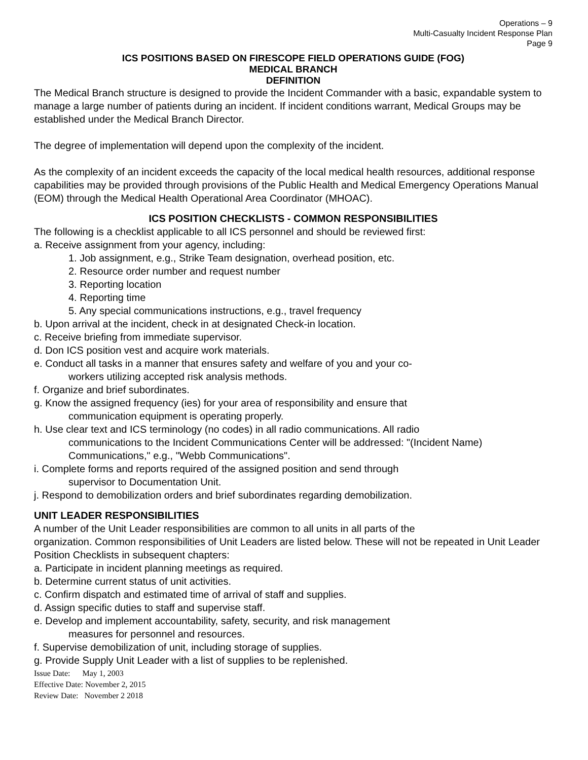Operations – 9
Multi-Casualty Incident Response Plan
Page 9
ICS POSITIONS BASED ON FIRESCOPE FIELD OPERATIONS GUIDE (FOG)
MEDICAL BRANCH
DEFINITION
The Medical Branch structure is designed to provide the Incident Commander with a basic, expandable system to manage a large number of patients during an incident. If incident conditions warrant, Medical Groups may be established under the Medical Branch Director.
The degree of implementation will depend upon the complexity of the incident.
As the complexity of an incident exceeds the capacity of the local medical health resources, additional response capabilities may be provided through provisions of the Public Health and Medical Emergency Operations Manual (EOM) through the Medical Health Operational Area Coordinator (MHOAC).
ICS POSITION CHECKLISTS - COMMON RESPONSIBILITIES
The following is a checklist applicable to all ICS personnel and should be reviewed first:
a. Receive assignment from your agency, including:
1. Job assignment, e.g., Strike Team designation, overhead position, etc.
2. Resource order number and request number
3. Reporting location
4. Reporting time
5. Any special communications instructions, e.g., travel frequency
b. Upon arrival at the incident, check in at designated Check-in location.
c. Receive briefing from immediate supervisor.
d. Don ICS position vest and acquire work materials.
e. Conduct all tasks in a manner that ensures safety and welfare of you and your co-
workers utilizing accepted risk analysis methods.
f. Organize and brief subordinates.
g. Know the assigned frequency (ies) for your area of responsibility and ensure that
communication equipment is operating properly.
h. Use clear text and ICS terminology (no codes) in all radio communications. All radio
communications to the Incident Communications Center will be addressed: "(Incident Name) Communications," e.g., "Webb Communications".
i. Complete forms and reports required of the assigned position and send through
supervisor to Documentation Unit.
j. Respond to demobilization orders and brief subordinates regarding demobilization.
UNIT LEADER RESPONSIBILITIES
A number of the Unit Leader responsibilities are common to all units in all parts of the
organization. Common responsibilities of Unit Leaders are listed below. These will not be repeated in Unit Leader Position Checklists in subsequent chapters:
a. Participate in incident planning meetings as required.
b. Determine current status of unit activities.
c. Confirm dispatch and estimated time of arrival of staff and supplies.
d. Assign specific duties to staff and supervise staff.
e. Develop and implement accountability, safety, security, and risk management
measures for personnel and resources.
f. Supervise demobilization of unit, including storage of supplies.
g. Provide Supply Unit Leader with a list of supplies to be replenished.
Issue Date: May 1, 2003
Effective Date: November 2, 2015
Review Date: November 2 2018